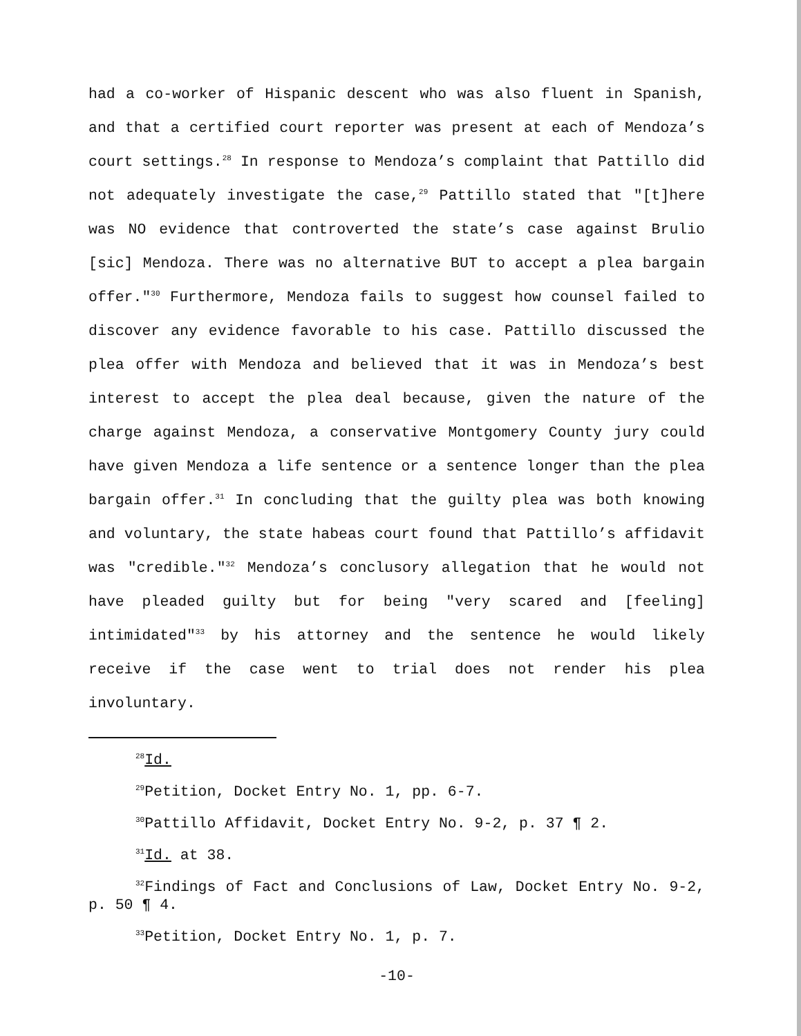had a co-worker of Hispanic descent who was also fluent in Spanish, and that a certified court reporter was present at each of Mendoza’s court settings.<sup>28</sup> In response to Mendoza’s complaint that Pattillo did not adequately investigate the case,<sup>29</sup> Pattillo stated that "[t]here was NO evidence that controverted the state’s case against Brulio [sic] Mendoza. There was no alternative BUT to accept a plea bargain offer."<sup>30</sup> Furthermore, Mendoza fails to suggest how counsel failed to discover any evidence favorable to his case. Pattillo discussed the plea offer with Mendoza and believed that it was in Mendoza’s best interest to accept the plea deal because, given the nature of the charge against Mendoza, a conservative Montgomery County jury could have given Mendoza a life sentence or a sentence longer than the plea bargain offer.<sup>31</sup> In concluding that the guilty plea was both knowing and voluntary, the state habeas court found that Pattillo’s affidavit was "credible."<sup>32</sup> Mendoza’s conclusory allegation that he would not have pleaded guilty but for being "very scared and [feeling] intimidated"<sup>33</sup> by his attorney and the sentence he would likely receive if the case went to trial does not render his plea involuntary.
<sup>28</sup> Id.
<sup>29</sup> Petition, Docket Entry No. 1, pp. 6-7.
<sup>30</sup> Pattillo Affidavit, Docket Entry No. 9-2, p. 37 ¶ 2.
<sup>31</sup> Id. at 38.
<sup>32</sup> Findings of Fact and Conclusions of Law, Docket Entry No. 9-2, p. 50 ¶ 4.
<sup>33</sup> Petition, Docket Entry No. 1, p. 7.
-10-